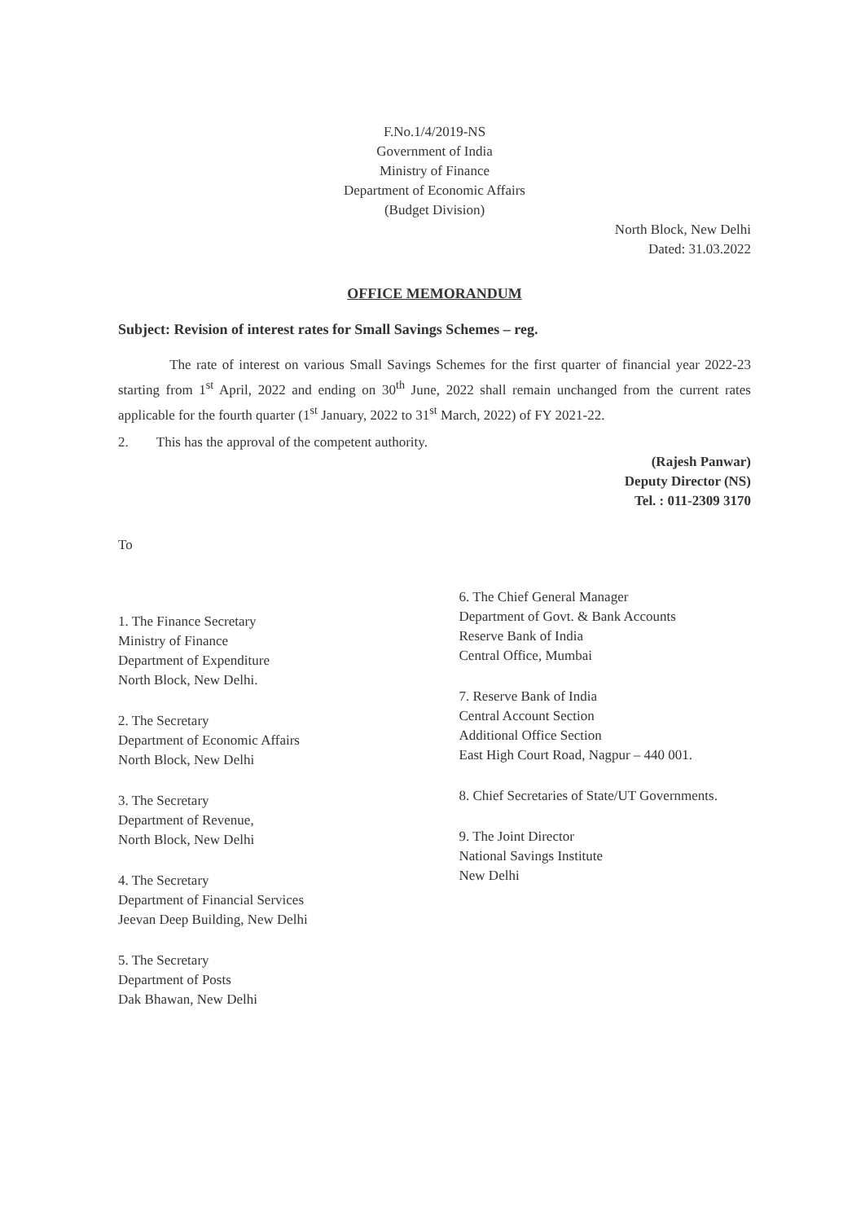F.No.1/4/2019-NS
Government of India
Ministry of Finance
Department of Economic Affairs
(Budget Division)
North Block, New Delhi
Dated: 31.03.2022
OFFICE MEMORANDUM
Subject: Revision of interest rates for Small Savings Schemes – reg.
The rate of interest on various Small Savings Schemes for the first quarter of financial year 2022-23 starting from 1<sup>st</sup> April, 2022 and ending on 30<sup>th</sup> June, 2022 shall remain unchanged from the current rates applicable for the fourth quarter (1<sup>st</sup> January, 2022 to 31<sup>st</sup> March, 2022) of FY 2021-22.
2. This has the approval of the competent authority.
(Rajesh Panwar)
Deputy Director (NS)
Tel. : 011-2309 3170
To
1. The Finance Secretary
Ministry of Finance
Department of Expenditure
North Block, New Delhi.
2. The Secretary
Department of Economic Affairs
North Block, New Delhi
3. The Secretary
Department of Revenue,
North Block, New Delhi
4. The Secretary
Department of Financial Services
Jeevan Deep Building, New Delhi
5. The Secretary
Department of Posts
Dak Bhawan, New Delhi
6. The Chief General Manager
Department of Govt. & Bank Accounts
Reserve Bank of India
Central Office, Mumbai
7. Reserve Bank of India
Central Account Section
Additional Office Section
East High Court Road, Nagpur – 440 001.
8. Chief Secretaries of State/UT Governments.
9. The Joint Director
National Savings Institute
New Delhi